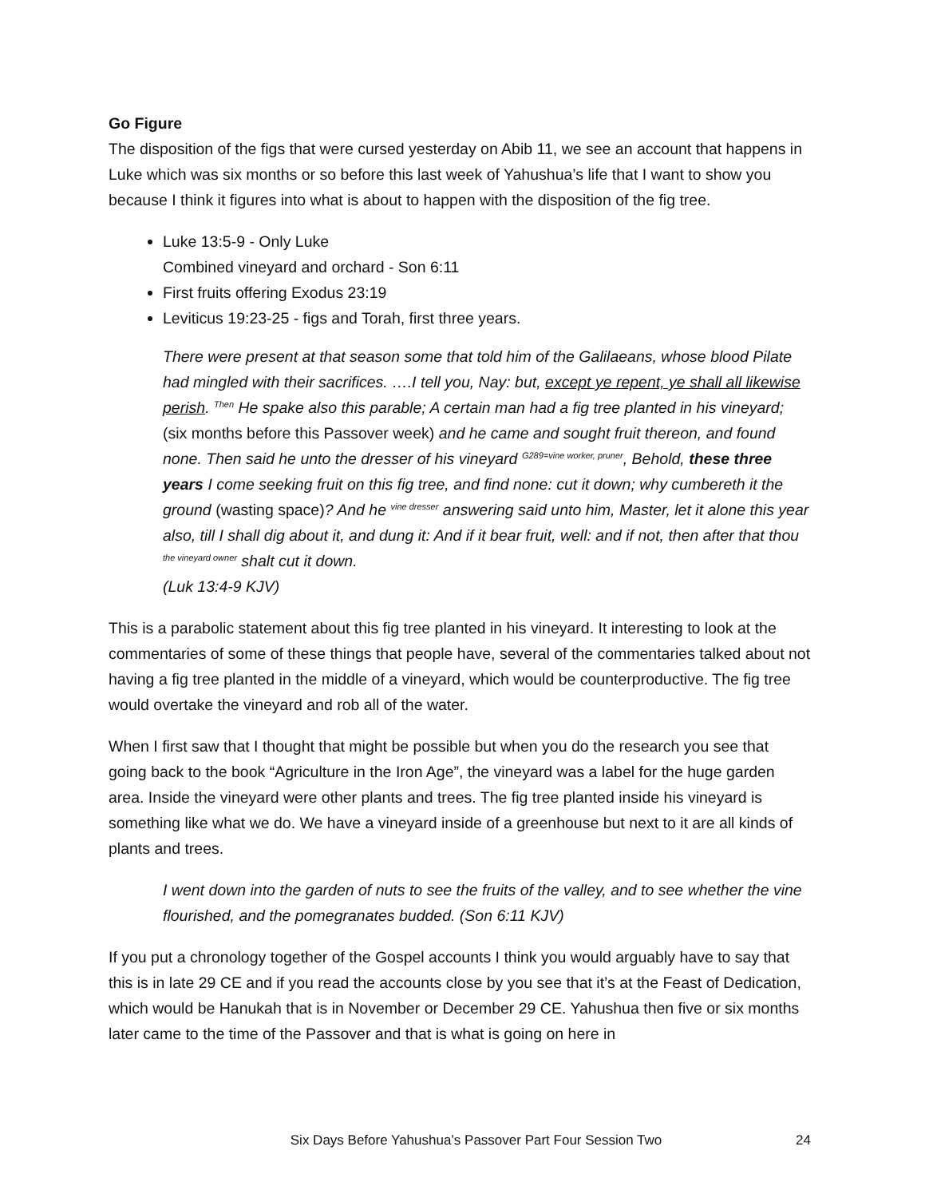Go Figure
The disposition of the figs that were cursed yesterday on Abib 11, we see an account that happens in Luke which was six months or so before this last week of Yahushua’s life that I want to show you because I think it figures into what is about to happen with the disposition of the fig tree.
Luke 13:5-9 - Only Luke
Combined vineyard and orchard - Son 6:11
First fruits offering Exodus 23:19
Leviticus 19:23-25 - figs and Torah, first three years.
There were present at that season some that told him of the Galilaeans, whose blood Pilate had mingled with their sacrifices. ….I tell you, Nay: but, except ye repent, ye shall all likewise perish. <sup>Then</sup> He spake also this parable; A certain man had a fig tree planted in his vineyard; (six months before this Passover week) and he came and sought fruit thereon, and found none. Then said he unto the dresser of his vineyard <sup>G289=vine worker, pruner</sup>, Behold, these three years I come seeking fruit on this fig tree, and find none: cut it down; why cumbereth it the ground (wasting space)? And he <sup>vine dresser</sup> answering said unto him, Master, let it alone this year also, till I shall dig about it, and dung it: And if it bear fruit, well: and if not, then after that thou <sup>the vineyard owner</sup> shalt cut it down.
(Luk 13:4-9 KJV)
This is a parabolic statement about this fig tree planted in his vineyard. It interesting to look at the commentaries of some of these things that people have, several of the commentaries talked about not having a fig tree planted in the middle of a vineyard, which would be counterproductive. The fig tree would overtake the vineyard and rob all of the water.
When I first saw that I thought that might be possible but when you do the research you see that going back to the book “Agriculture in the Iron Age”, the vineyard was a label for the huge garden area. Inside the vineyard were other plants and trees. The fig tree planted inside his vineyard is something like what we do. We have a vineyard inside of a greenhouse but next to it are all kinds of plants and trees.
I went down into the garden of nuts to see the fruits of the valley, and to see whether the vine flourished, and the pomegranates budded. (Son 6:11 KJV)
If you put a chronology together of the Gospel accounts I think you would arguably have to say that this is in late 29 CE and if you read the accounts close by you see that it’s at the Feast of Dedication, which would be Hanukah that is in November or December 29 CE. Yahushua then five or six months later came to the time of the Passover and that is what is going on here in
Six Days Before Yahushua’s Passover Part Four Session Two 24